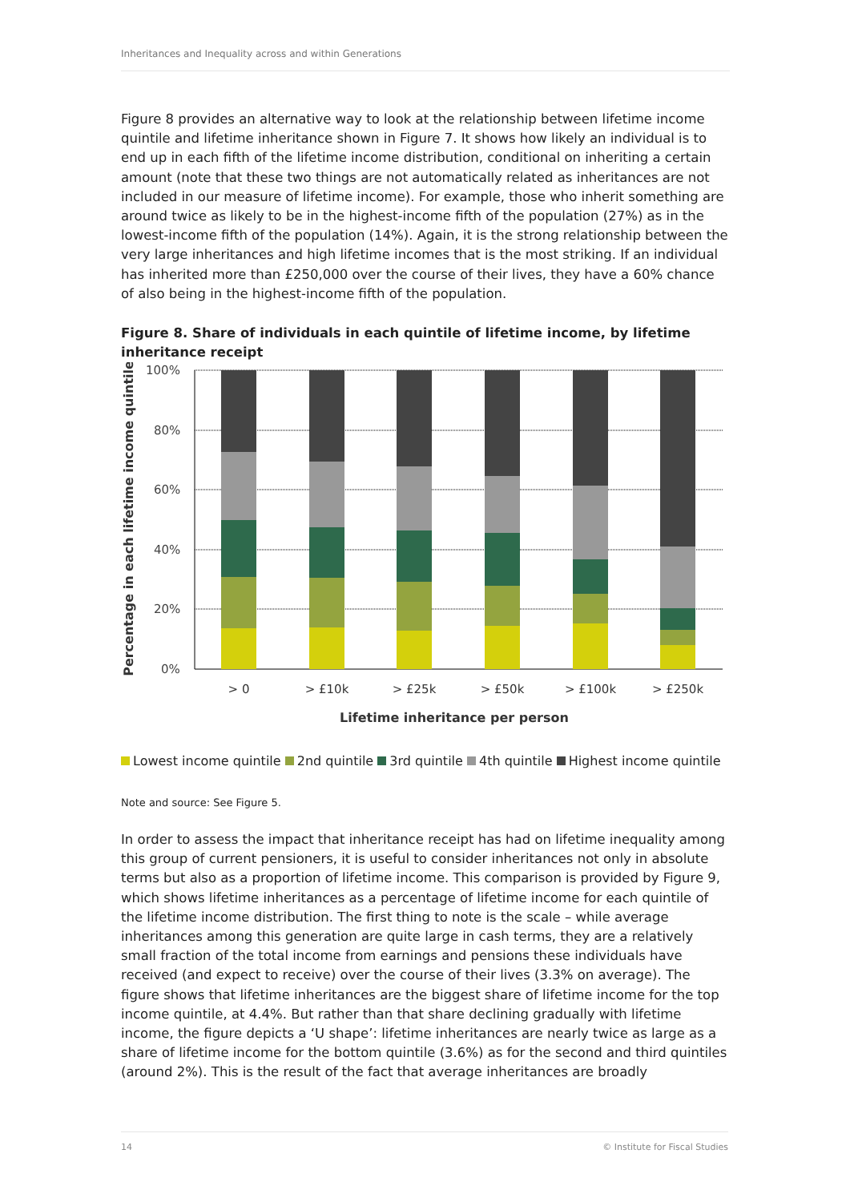Inheritances and Inequality across and within Generations
Figure 8 provides an alternative way to look at the relationship between lifetime income quintile and lifetime inheritance shown in Figure 7. It shows how likely an individual is to end up in each fifth of the lifetime income distribution, conditional on inheriting a certain amount (note that these two things are not automatically related as inheritances are not included in our measure of lifetime income). For example, those who inherit something are around twice as likely to be in the highest-income fifth of the population (27%) as in the lowest-income fifth of the population (14%). Again, it is the strong relationship between the very large inheritances and high lifetime incomes that is the most striking. If an individual has inherited more than £250,000 over the course of their lives, they have a 60% chance of also being in the highest-income fifth of the population.
Figure 8. Share of individuals in each quintile of lifetime income, by lifetime inheritance receipt
100%
80%
60%
40%
20%
0%
> 0
> £10k
> £25k
> £50k
> £100k
> £250k
Lifetime inheritance per person
Percentage in each lifetime income quintile
Lowest income quintile 2nd quintile 3rd quintile 4th quintile Highest income quintile
Note and source: See Figure 5.
In order to assess the impact that inheritance receipt has had on lifetime inequality among this group of current pensioners, it is useful to consider inheritances not only in absolute terms but also as a proportion of lifetime income. This comparison is provided by Figure 9, which shows lifetime inheritances as a percentage of lifetime income for each quintile of the lifetime income distribution. The first thing to note is the scale – while average inheritances among this generation are quite large in cash terms, they are a relatively small fraction of the total income from earnings and pensions these individuals have received (and expect to receive) over the course of their lives (3.3% on average). The figure shows that lifetime inheritances are the biggest share of lifetime income for the top income quintile, at 4.4%. But rather than that share declining gradually with lifetime income, the figure depicts a ‘U shape’: lifetime inheritances are nearly twice as large as a share of lifetime income for the bottom quintile (3.6%) as for the second and third quintiles (around 2%). This is the result of the fact that average inheritances are broadly
14 © Institute for Fiscal Studies